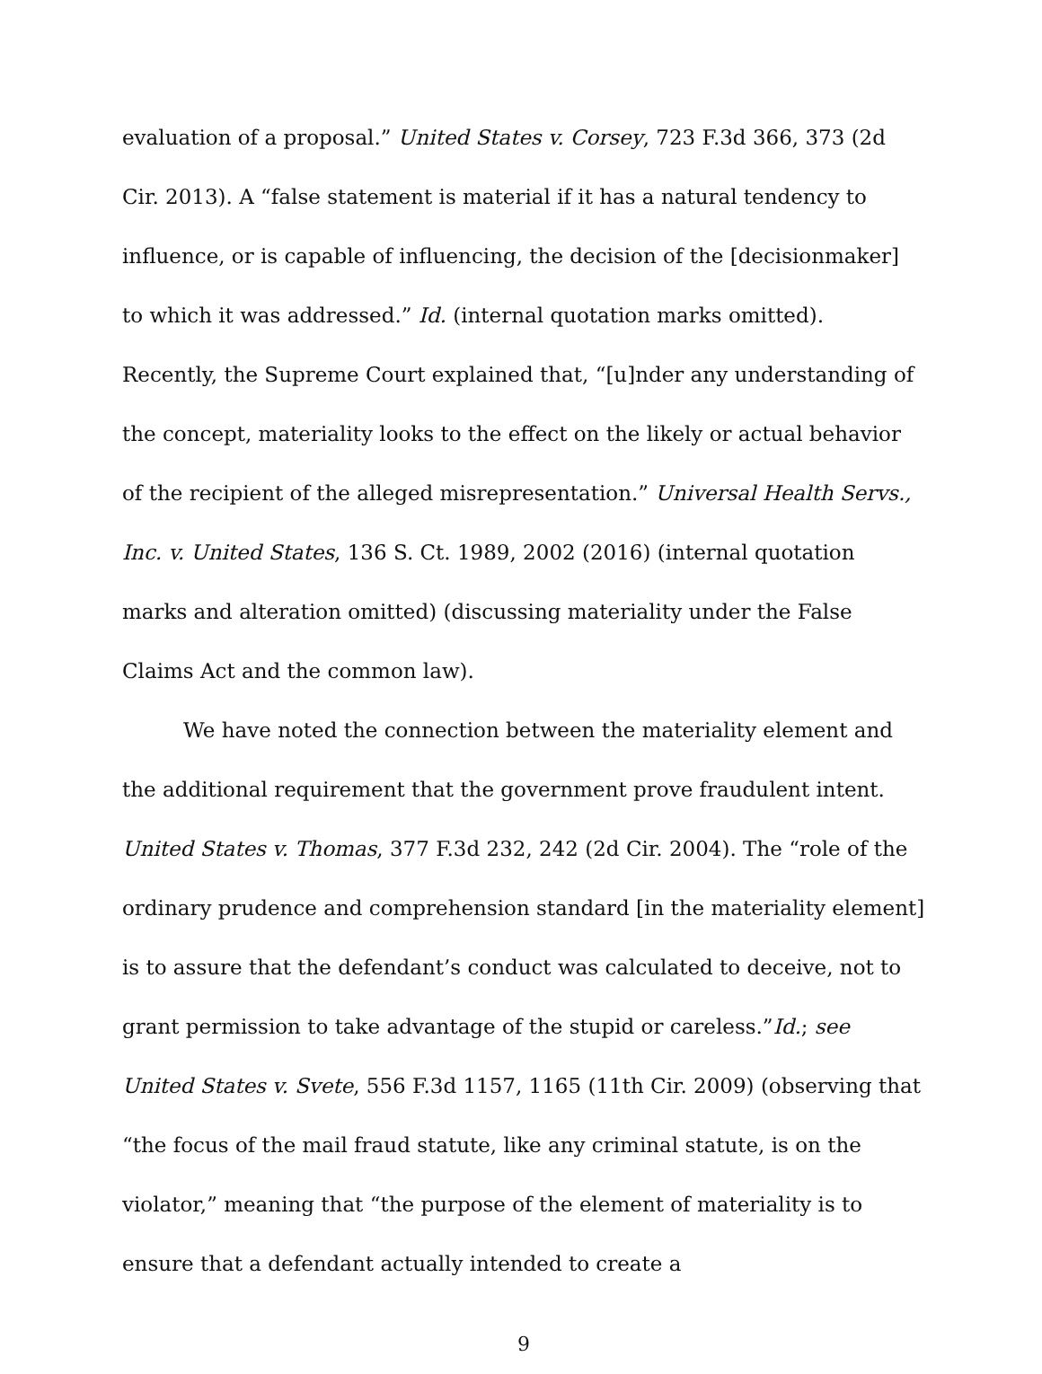evaluation of a proposal.” United States v. Corsey, 723 F.3d 366, 373 (2d Cir. 2013). A “false statement is material if it has a natural tendency to influence, or is capable of influencing, the decision of the [decisionmaker] to which it was addressed.” Id. (internal quotation marks omitted). Recently, the Supreme Court explained that, “[u]nder any understanding of the concept, materiality looks to the effect on the likely or actual behavior of the recipient of the alleged misrepresentation.” Universal Health Servs., Inc. v. United States, 136 S. Ct. 1989, 2002 (2016) (internal quotation marks and alteration omitted) (discussing materiality under the False Claims Act and the common law).
We have noted the connection between the materiality element and the additional requirement that the government prove fraudulent intent. United States v. Thomas, 377 F.3d 232, 242 (2d Cir. 2004). The “role of the ordinary prudence and comprehension standard [in the materiality element] is to assure that the defendant’s conduct was calculated to deceive, not to grant permission to take advantage of the stupid or careless.”Id.; see United States v. Svete, 556 F.3d 1157, 1165 (11th Cir. 2009) (observing that “the focus of the mail fraud statute, like any criminal statute, is on the violator,” meaning that “the purpose of the element of materiality is to ensure that a defendant actually intended to create a
9